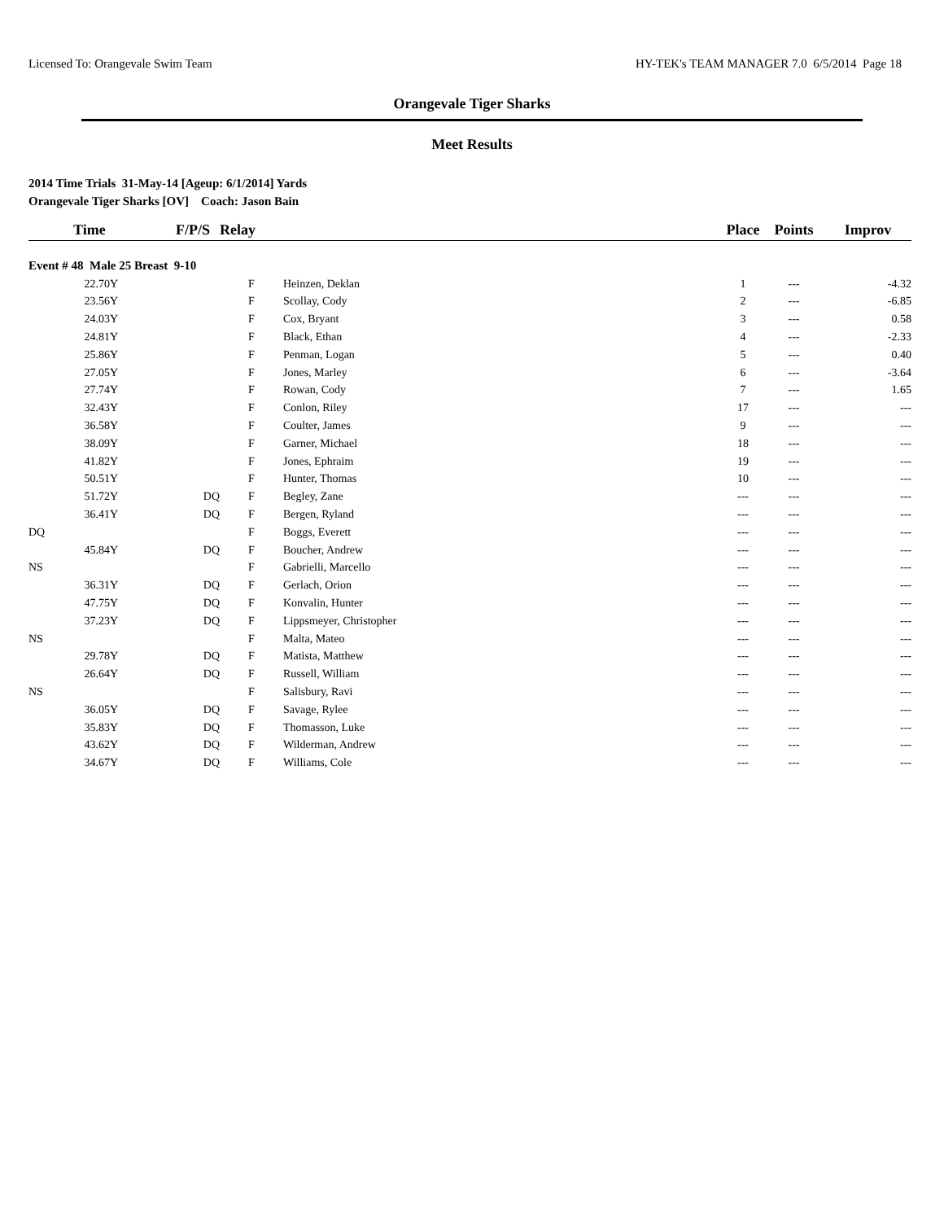Licensed To: Orangevale Swim Team HY-TEK's TEAM MANAGER 7.0 6/5/2014 Page 18
Orangevale Tiger Sharks
Meet Results
2014 Time Trials 31-May-14 [Ageup: 6/1/2014] Yards
Orangevale Tiger Sharks [OV] Coach: Jason Bain
| Time | F/P/S | Relay | | Place | Points | Improv |
| --- | --- | --- | --- | --- | --- | --- |
| Event # 48 Male 25 Breast 9-10 | | | | | | |
| 22.70Y | | F | Heinzen, Deklan | 1 | --- | -4.32 |
| 23.56Y | | F | Scollay, Cody | 2 | --- | -6.85 |
| 24.03Y | | F | Cox, Bryant | 3 | --- | 0.58 |
| 24.81Y | | F | Black, Ethan | 4 | --- | -2.33 |
| 25.86Y | | F | Penman, Logan | 5 | --- | 0.40 |
| 27.05Y | | F | Jones, Marley | 6 | --- | -3.64 |
| 27.74Y | | F | Rowan, Cody | 7 | --- | 1.65 |
| 32.43Y | | F | Conlon, Riley | 17 | --- | --- |
| 36.58Y | | F | Coulter, James | 9 | --- | --- |
| 38.09Y | | F | Garner, Michael | 18 | --- | --- |
| 41.82Y | | F | Jones, Ephraim | 19 | --- | --- |
| 50.51Y | | F | Hunter, Thomas | 10 | --- | --- |
| 51.72Y | DQ | F | Begley, Zane | --- | --- | --- |
| 36.41Y | DQ | F | Bergen, Ryland | --- | --- | --- |
| DQ | | F | Boggs, Everett | --- | --- | --- |
| 45.84Y | DQ | F | Boucher, Andrew | --- | --- | --- |
| NS | | F | Gabrielli, Marcello | --- | --- | --- |
| 36.31Y | DQ | F | Gerlach, Orion | --- | --- | --- |
| 47.75Y | DQ | F | Konvalin, Hunter | --- | --- | --- |
| 37.23Y | DQ | F | Lippsmeyer, Christopher | --- | --- | --- |
| NS | | F | Malta, Mateo | --- | --- | --- |
| 29.78Y | DQ | F | Matista, Matthew | --- | --- | --- |
| 26.64Y | DQ | F | Russell, William | --- | --- | --- |
| NS | | F | Salisbury, Ravi | --- | --- | --- |
| 36.05Y | DQ | F | Savage, Rylee | --- | --- | --- |
| 35.83Y | DQ | F | Thomasson, Luke | --- | --- | --- |
| 43.62Y | DQ | F | Wilderman, Andrew | --- | --- | --- |
| 34.67Y | DQ | F | Williams, Cole | --- | --- | --- |